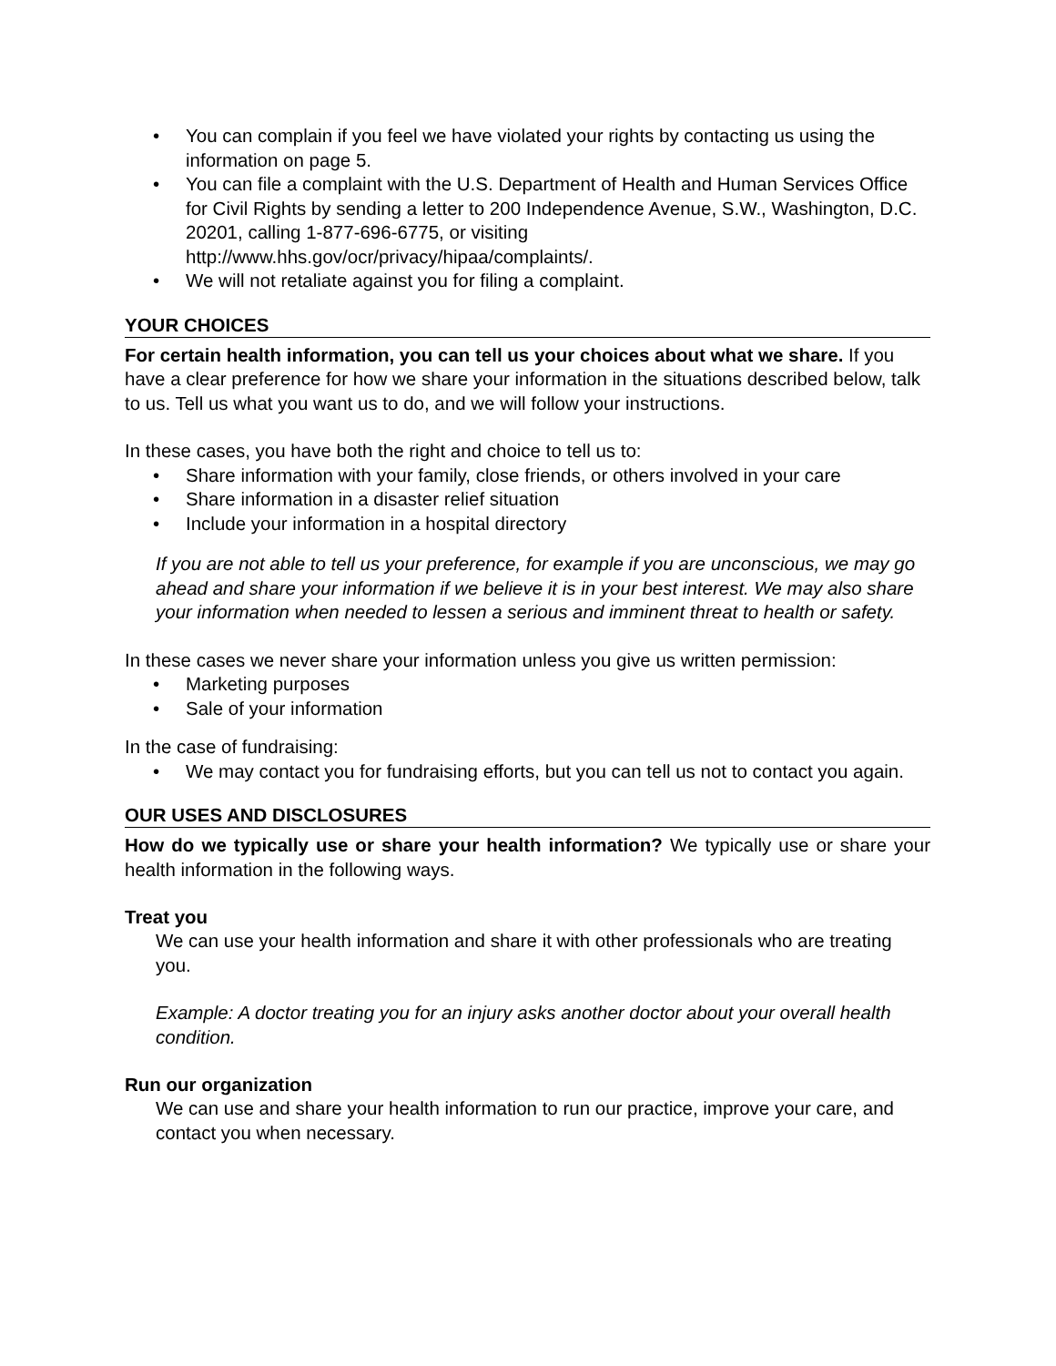• You can complain if you feel we have violated your rights by contacting us using the information on page 5.
• You can file a complaint with the U.S. Department of Health and Human Services Office for Civil Rights by sending a letter to 200 Independence Avenue, S.W., Washington, D.C. 20201, calling 1-877-696-6775, or visiting http://www.hhs.gov/ocr/privacy/hipaa/complaints/.
• We will not retaliate against you for filing a complaint.
YOUR CHOICES
For certain health information, you can tell us your choices about what we share. If you have a clear preference for how we share your information in the situations described below, talk to us. Tell us what you want us to do, and we will follow your instructions.
In these cases, you have both the right and choice to tell us to:
• Share information with your family, close friends, or others involved in your care
• Share information in a disaster relief situation
• Include your information in a hospital directory
If you are not able to tell us your preference, for example if you are unconscious, we may go ahead and share your information if we believe it is in your best interest. We may also share your information when needed to lessen a serious and imminent threat to health or safety.
In these cases we never share your information unless you give us written permission:
• Marketing purposes
• Sale of your information
In the case of fundraising:
• We may contact you for fundraising efforts, but you can tell us not to contact you again.
OUR USES AND DISCLOSURES
How do we typically use or share your health information? We typically use or share your health information in the following ways.
Treat you
We can use your health information and share it with other professionals who are treating you.
Example: A doctor treating you for an injury asks another doctor about your overall health condition.
Run our organization
We can use and share your health information to run our practice, improve your care, and contact you when necessary.